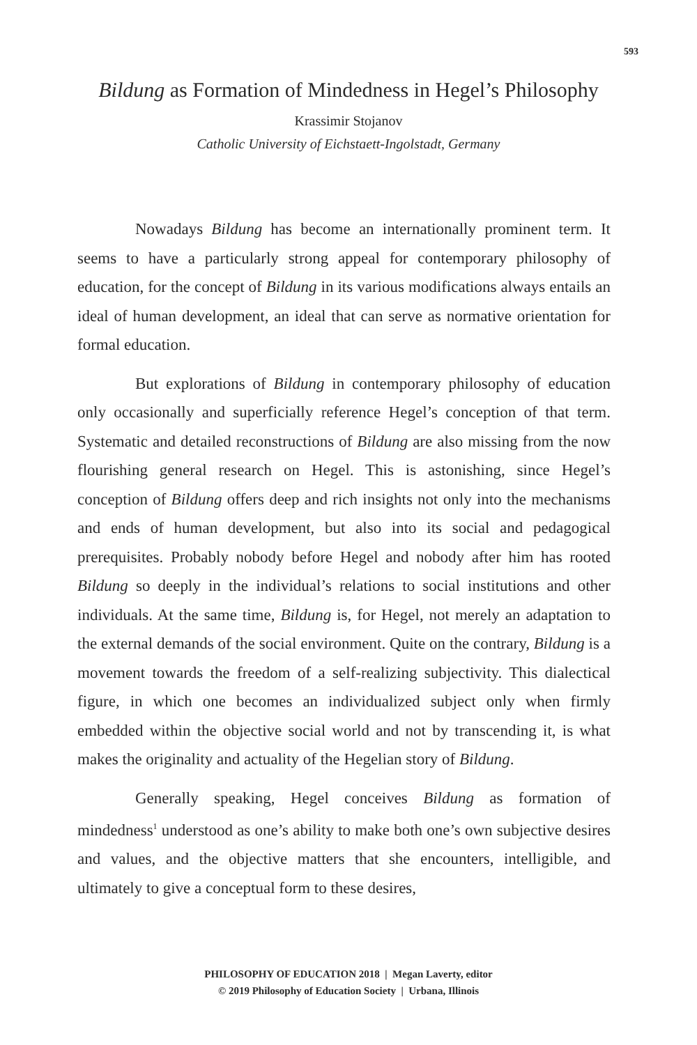593
Bildung as Formation of Mindedness in Hegel’s Philosophy
Krassimir Stojanov
Catholic University of Eichstaett-Ingolstadt, Germany
Nowadays Bildung has become an internationally prominent term. It seems to have a particularly strong appeal for contemporary philosophy of education, for the concept of Bildung in its various modifications always entails an ideal of human development, an ideal that can serve as normative orientation for formal education.
But explorations of Bildung in contemporary philosophy of education only occasionally and superficially reference Hegel’s conception of that term. Systematic and detailed reconstructions of Bildung are also missing from the now flourishing general research on Hegel. This is astonishing, since Hegel’s conception of Bildung offers deep and rich insights not only into the mechanisms and ends of human development, but also into its social and pedagogical prerequisites. Probably nobody before Hegel and nobody after him has rooted Bildung so deeply in the individual’s relations to social institutions and other individuals. At the same time, Bildung is, for Hegel, not merely an adaptation to the external demands of the social environment. Quite on the contrary, Bildung is a movement towards the freedom of a self-realizing subjectivity. This dialectical figure, in which one becomes an individualized subject only when firmly embedded within the objective social world and not by transcending it, is what makes the originality and actuality of the Hegelian story of Bildung.
Generally speaking, Hegel conceives Bildung as formation of mindedness<sup>1</sup> understood as one’s ability to make both one’s own subjective desires and values, and the objective matters that she encounters, intelligible, and ultimately to give a conceptual form to these desires,
PHILOSOPHY OF EDUCATION 2018 | Megan Laverty, editor
© 2019 Philosophy of Education Society | Urbana, Illinois